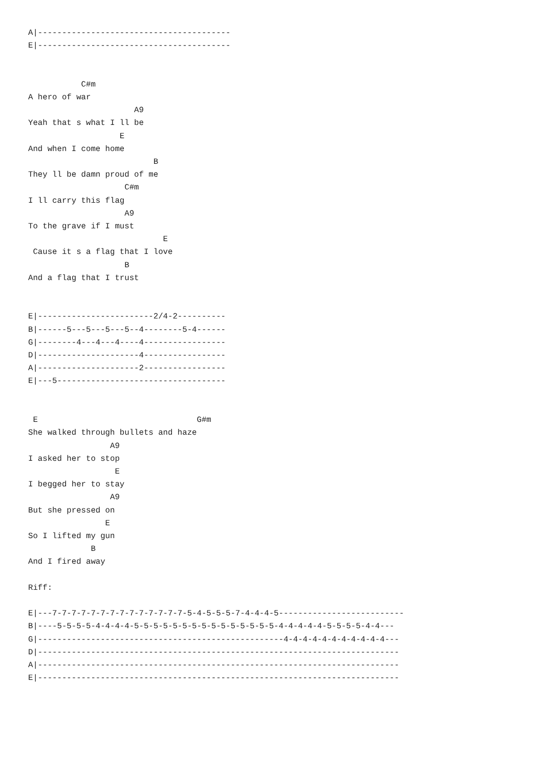A|----------------------------------------
E|----------------------------------------


           C#m
A hero of war
                      A9
Yeah that s what I ll be
                   E
And when I come home
                          B
They ll be damn proud of me
                    C#m
I ll carry this flag
                    A9
To the grave if I must
                            E
 Cause it s a flag that I love
                    B
And a flag that I trust


E|------------------------2/4-2----------
B|------5---5---5---5--4--------5-4------
G|--------4---4---4----4-----------------
D|---------------------4-----------------
A|---------------------2-----------------
E|---5-----------------------------------


 E                                 G#m
She walked through bullets and haze
                 A9
I asked her to stop
                  E
I begged her to stay
                 A9
But she pressed on
                E
So I lifted my gun
             B
And I fired away

Riff:

E|---7-7-7-7-7-7-7-7-7-7-7-7-7-7-5-4-5-5-5-7-4-4-4-5--------------------------
B|----5-5-5-5-4-4-4-4-5-5-5-5-5-5-5-5-5-5-5-5-5-5-5-4-4-4-4-4-5-5-5-5-4-4---
G|---------------------------------------------------4-4-4-4-4-4-4-4-4-4-4---
D|---------------------------------------------------------------------------
A|---------------------------------------------------------------------------
E|---------------------------------------------------------------------------